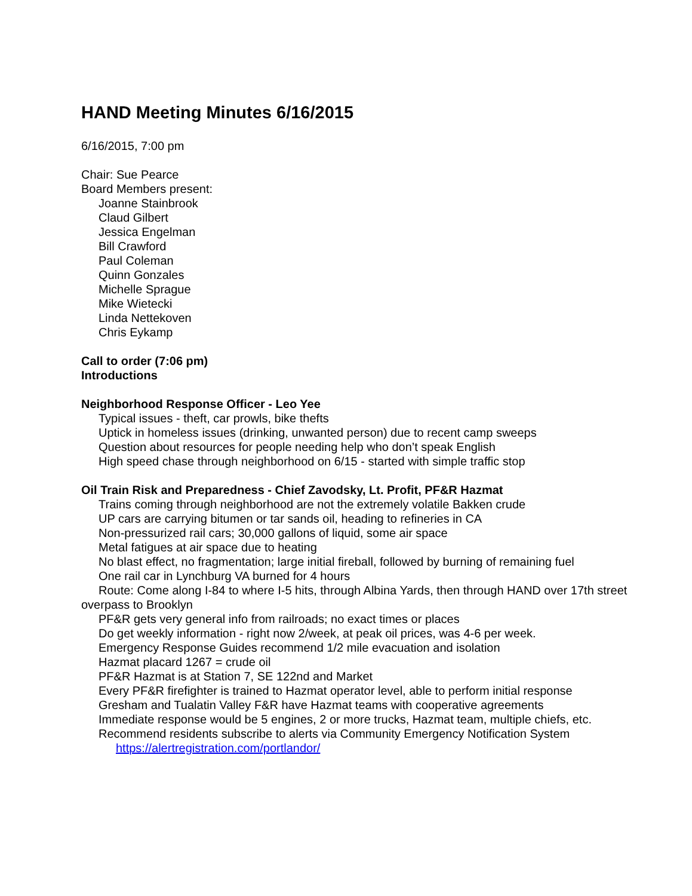HAND Meeting Minutes 6/16/2015
6/16/2015, 7:00 pm
Chair: Sue Pearce
Board Members present:
Joanne Stainbrook
Claud Gilbert
Jessica Engelman
Bill Crawford
Paul Coleman
Quinn Gonzales
Michelle Sprague
Mike Wietecki
Linda Nettekoven
Chris Eykamp
Call to order (7:06 pm)
Introductions
Neighborhood Response Officer - Leo Yee
Typical issues - theft, car prowls, bike thefts
Uptick in homeless issues (drinking, unwanted person) due to recent camp sweeps
Question about resources for people needing help who don’t speak English
High speed chase through neighborhood on 6/15 - started with simple traffic stop
Oil Train Risk and Preparedness - Chief Zavodsky, Lt. Profit, PF&R Hazmat
Trains coming through neighborhood are not the extremely volatile Bakken crude
UP cars are carrying bitumen or tar sands oil, heading to refineries in CA
Non-pressurized rail cars; 30,000 gallons of liquid, some air space
Metal fatigues at air space due to heating
No blast effect, no fragmentation; large initial fireball, followed by burning of remaining fuel
One rail car in Lynchburg VA burned for 4 hours
Route: Come along I-84 to where I-5 hits, through Albina Yards, then through HAND over 17th street overpass to Brooklyn
PF&R gets very general info from railroads; no exact times or places
Do get weekly information - right now 2/week, at peak oil prices, was 4-6 per week.
Emergency Response Guides recommend 1/2 mile evacuation and isolation
Hazmat placard 1267 = crude oil
PF&R Hazmat is at Station 7, SE 122nd and Market
Every PF&R firefighter is trained to Hazmat operator level, able to perform initial response
Gresham and Tualatin Valley F&R have Hazmat teams with cooperative agreements
Immediate response would be 5 engines, 2 or more trucks, Hazmat team, multiple chiefs, etc.
Recommend residents subscribe to alerts via Community Emergency Notification System
https://alertregistration.com/portlandor/